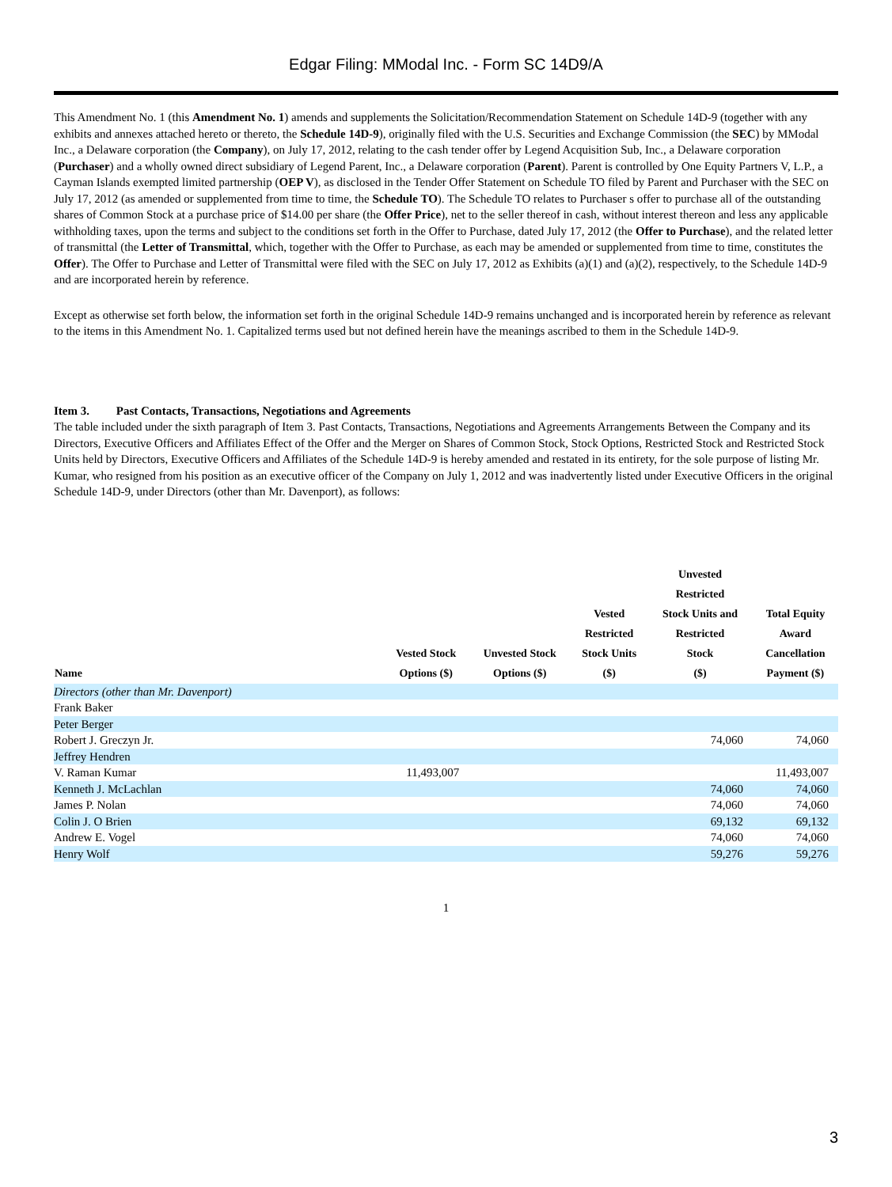Edgar Filing: MModal Inc. - Form SC 14D9/A
This Amendment No. 1 (this Amendment No. 1) amends and supplements the Solicitation/Recommendation Statement on Schedule 14D-9 (together with any exhibits and annexes attached hereto or thereto, the Schedule 14D-9), originally filed with the U.S. Securities and Exchange Commission (the SEC) by MModal Inc., a Delaware corporation (the Company), on July 17, 2012, relating to the cash tender offer by Legend Acquisition Sub, Inc., a Delaware corporation (Purchaser) and a wholly owned direct subsidiary of Legend Parent, Inc., a Delaware corporation (Parent). Parent is controlled by One Equity Partners V, L.P., a Cayman Islands exempted limited partnership (OEP V), as disclosed in the Tender Offer Statement on Schedule TO filed by Parent and Purchaser with the SEC on July 17, 2012 (as amended or supplemented from time to time, the Schedule TO). The Schedule TO relates to Purchaser s offer to purchase all of the outstanding shares of Common Stock at a purchase price of $14.00 per share (the Offer Price), net to the seller thereof in cash, without interest thereon and less any applicable withholding taxes, upon the terms and subject to the conditions set forth in the Offer to Purchase, dated July 17, 2012 (the Offer to Purchase), and the related letter of transmittal (the Letter of Transmittal, which, together with the Offer to Purchase, as each may be amended or supplemented from time to time, constitutes the Offer). The Offer to Purchase and Letter of Transmittal were filed with the SEC on July 17, 2012 as Exhibits (a)(1) and (a)(2), respectively, to the Schedule 14D-9 and are incorporated herein by reference.
Except as otherwise set forth below, the information set forth in the original Schedule 14D-9 remains unchanged and is incorporated herein by reference as relevant to the items in this Amendment No. 1. Capitalized terms used but not defined herein have the meanings ascribed to them in the Schedule 14D-9.
Item 3. Past Contacts, Transactions, Negotiations and Agreements
The table included under the sixth paragraph of Item 3. Past Contacts, Transactions, Negotiations and Agreements Arrangements Between the Company and its Directors, Executive Officers and Affiliates Effect of the Offer and the Merger on Shares of Common Stock, Stock Options, Restricted Stock and Restricted Stock Units held by Directors, Executive Officers and Affiliates of the Schedule 14D-9 is hereby amended and restated in its entirety, for the sole purpose of listing Mr. Kumar, who resigned from his position as an executive officer of the Company on July 1, 2012 and was inadvertently listed under Executive Officers in the original Schedule 14D-9, under Directors (other than Mr. Davenport), as follows:
| Name | Vested Stock Options ($) | Unvested Stock Options ($) | Vested Restricted Stock Units ($) | Unvested Restricted Stock Units and Restricted Stock ($) | Total Equity Award Cancellation Payment ($) |
| --- | --- | --- | --- | --- | --- |
| Directors (other than Mr. Davenport) | | | | | |
| Frank Baker | | | | | |
| Peter Berger | | | | | |
| Robert J. Greczyn Jr. | | | | 74,060 | 74,060 |
| Jeffrey Hendren | | | | | |
| V. Raman Kumar | 11,493,007 | | | | 11,493,007 |
| Kenneth J. McLachlan | | | | 74,060 | 74,060 |
| James P. Nolan | | | | 74,060 | 74,060 |
| Colin J. O Brien | | | | 69,132 | 69,132 |
| Andrew E. Vogel | | | | 74,060 | 74,060 |
| Henry Wolf | | | | 59,276 | 59,276 |
1
3